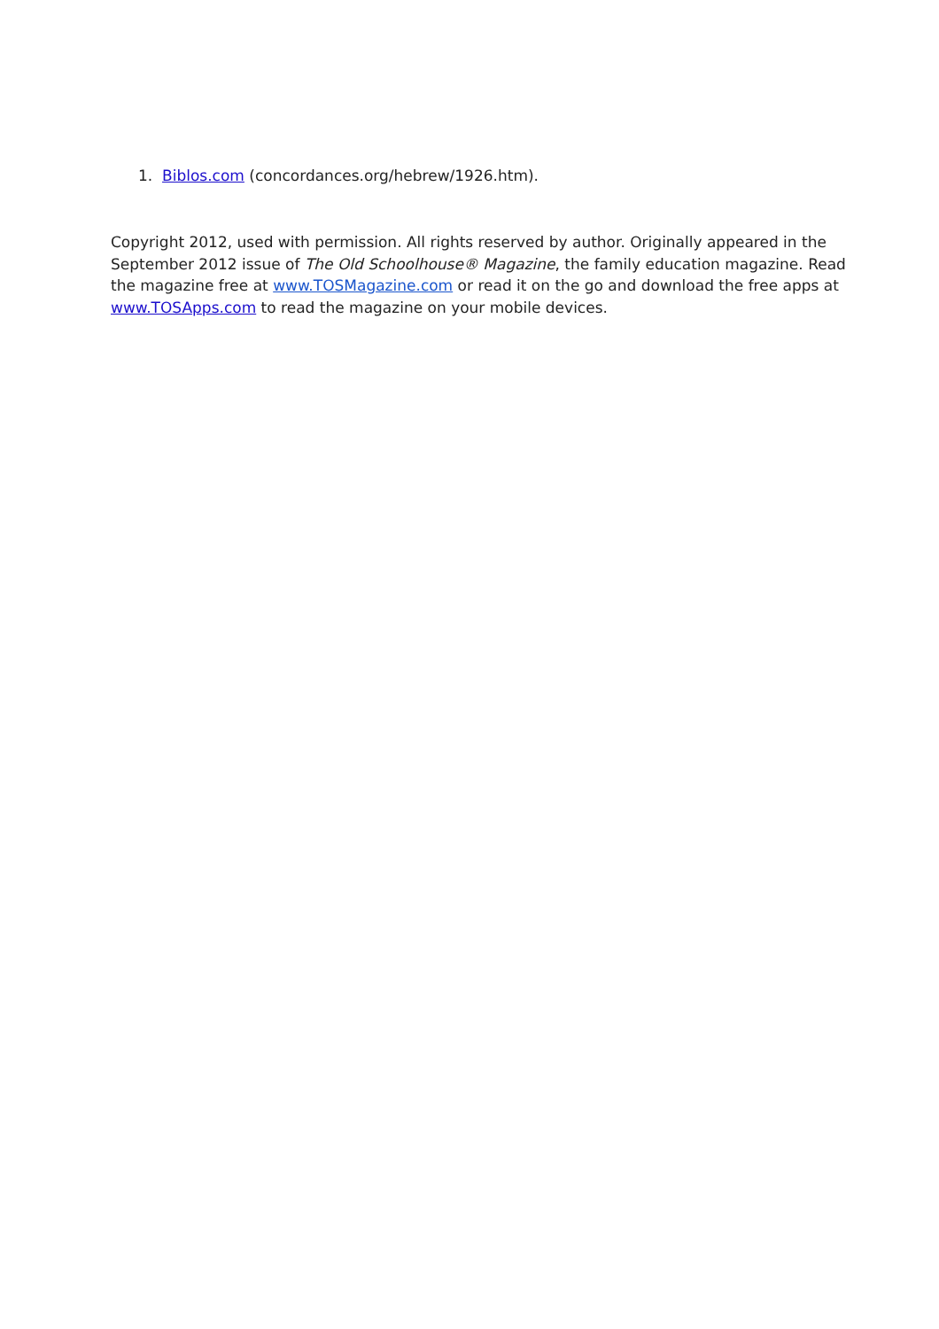1. Biblos.com (concordances.org/hebrew/1926.htm).
Copyright 2012, used with permission. All rights reserved by author. Originally appeared in the September 2012 issue of The Old Schoolhouse® Magazine, the family education magazine. Read the magazine free at www.TOSMagazine.com or read it on the go and download the free apps at www.TOSApps.com to read the magazine on your mobile devices.